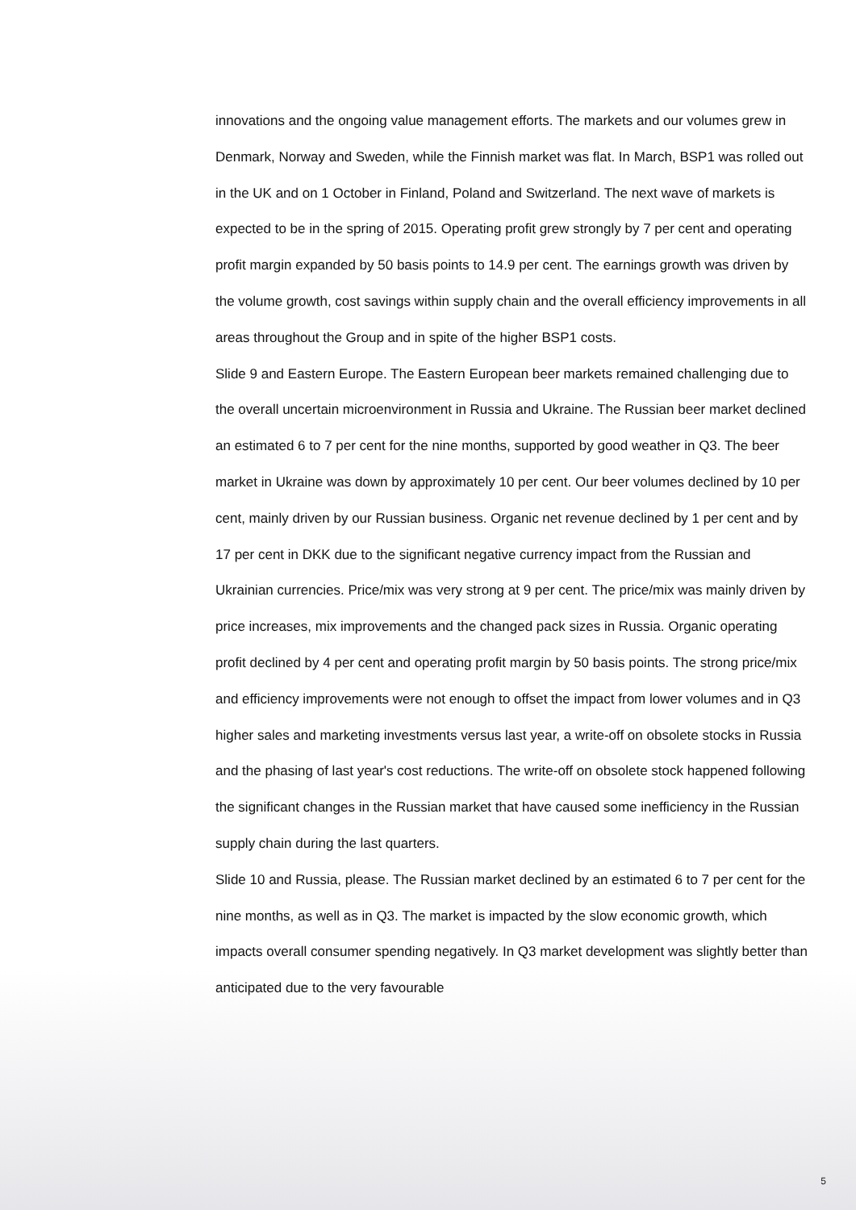innovations and the ongoing value management efforts. The markets and our volumes grew in Denmark, Norway and Sweden, while the Finnish market was flat. In March, BSP1 was rolled out in the UK and on 1 October in Finland, Poland and Switzerland. The next wave of markets is expected to be in the spring of 2015. Operating profit grew strongly by 7 per cent and operating profit margin expanded by 50 basis points to 14.9 per cent. The earnings growth was driven by the volume growth, cost savings within supply chain and the overall efficiency improvements in all areas throughout the Group and in spite of the higher BSP1 costs.
Slide 9 and Eastern Europe. The Eastern European beer markets remained challenging due to the overall uncertain microenvironment in Russia and Ukraine. The Russian beer market declined an estimated 6 to 7 per cent for the nine months, supported by good weather in Q3. The beer market in Ukraine was down by approximately 10 per cent. Our beer volumes declined by 10 per cent, mainly driven by our Russian business. Organic net revenue declined by 1 per cent and by 17 per cent in DKK due to the significant negative currency impact from the Russian and Ukrainian currencies. Price/mix was very strong at 9 per cent. The price/mix was mainly driven by price increases, mix improvements and the changed pack sizes in Russia. Organic operating profit declined by 4 per cent and operating profit margin by 50 basis points. The strong price/mix and efficiency improvements were not enough to offset the impact from lower volumes and in Q3 higher sales and marketing investments versus last year, a write-off on obsolete stocks in Russia and the phasing of last year's cost reductions. The write-off on obsolete stock happened following the significant changes in the Russian market that have caused some inefficiency in the Russian supply chain during the last quarters.
Slide 10 and Russia, please. The Russian market declined by an estimated 6 to 7 per cent for the nine months, as well as in Q3. The market is impacted by the slow economic growth, which impacts overall consumer spending negatively. In Q3 market development was slightly better than anticipated due to the very favourable
5